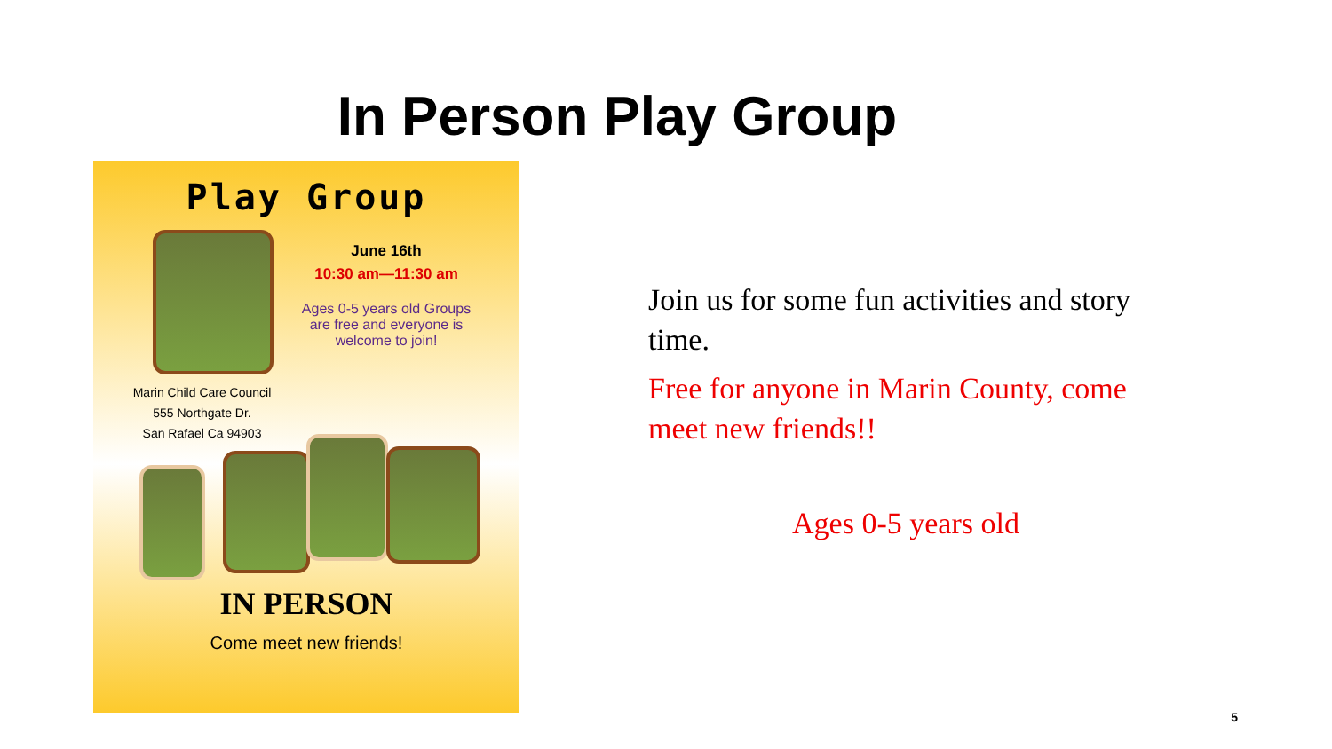In Person Play Group
Play Group
June 16th
10:30 am—11:30 am
Ages 0-5 years old Groups are free and everyone is welcome to join!
Marin Child Care Council
555 Northgate Dr.
San Rafael Ca 94903
IN PERSON
Come meet new friends!
Join us for some fun activities and story time.
Free for anyone in Marin County, come meet new friends!!
Ages 0-5 years old
5